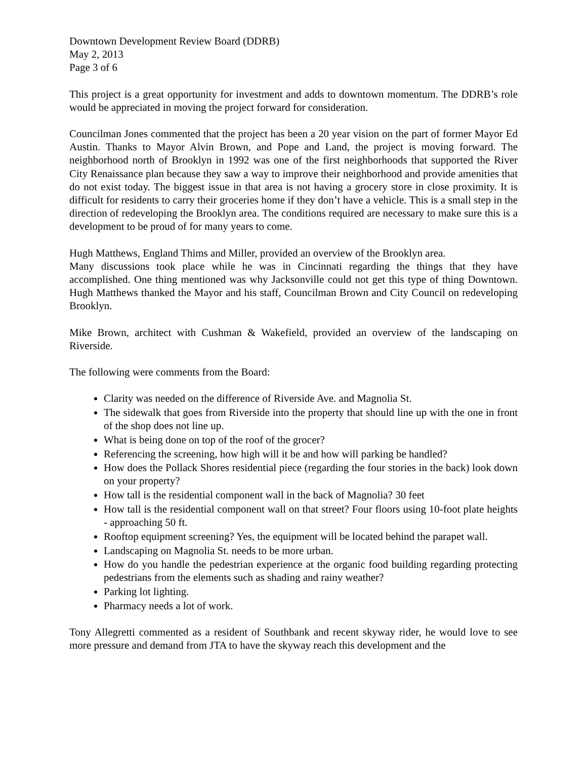Downtown Development Review Board (DDRB)
May 2, 2013
Page 3 of 6
This project is a great opportunity for investment and adds to downtown momentum. The DDRB’s role would be appreciated in moving the project forward for consideration.
Councilman Jones commented that the project has been a 20 year vision on the part of former Mayor Ed Austin. Thanks to Mayor Alvin Brown, and Pope and Land, the project is moving forward. The neighborhood north of Brooklyn in 1992 was one of the first neighborhoods that supported the River City Renaissance plan because they saw a way to improve their neighborhood and provide amenities that do not exist today. The biggest issue in that area is not having a grocery store in close proximity. It is difficult for residents to carry their groceries home if they don’t have a vehicle. This is a small step in the direction of redeveloping the Brooklyn area. The conditions required are necessary to make sure this is a development to be proud of for many years to come.
Hugh Matthews, England Thims and Miller, provided an overview of the Brooklyn area.
Many discussions took place while he was in Cincinnati regarding the things that they have accomplished. One thing mentioned was why Jacksonville could not get this type of thing Downtown. Hugh Matthews thanked the Mayor and his staff, Councilman Brown and City Council on redeveloping Brooklyn.
Mike Brown, architect with Cushman & Wakefield, provided an overview of the landscaping on Riverside.
The following were comments from the Board:
Clarity was needed on the difference of Riverside Ave. and Magnolia St.
The sidewalk that goes from Riverside into the property that should line up with the one in front of the shop does not line up.
What is being done on top of the roof of the grocer?
Referencing the screening, how high will it be and how will parking be handled?
How does the Pollack Shores residential piece (regarding the four stories in the back) look down on your property?
How tall is the residential component wall in the back of Magnolia? 30 feet
How tall is the residential component wall on that street? Four floors using 10-foot plate heights - approaching 50 ft.
Rooftop equipment screening? Yes, the equipment will be located behind the parapet wall.
Landscaping on Magnolia St. needs to be more urban.
How do you handle the pedestrian experience at the organic food building regarding protecting pedestrians from the elements such as shading and rainy weather?
Parking lot lighting.
Pharmacy needs a lot of work.
Tony Allegretti commented as a resident of Southbank and recent skyway rider, he would love to see more pressure and demand from JTA to have the skyway reach this development and the